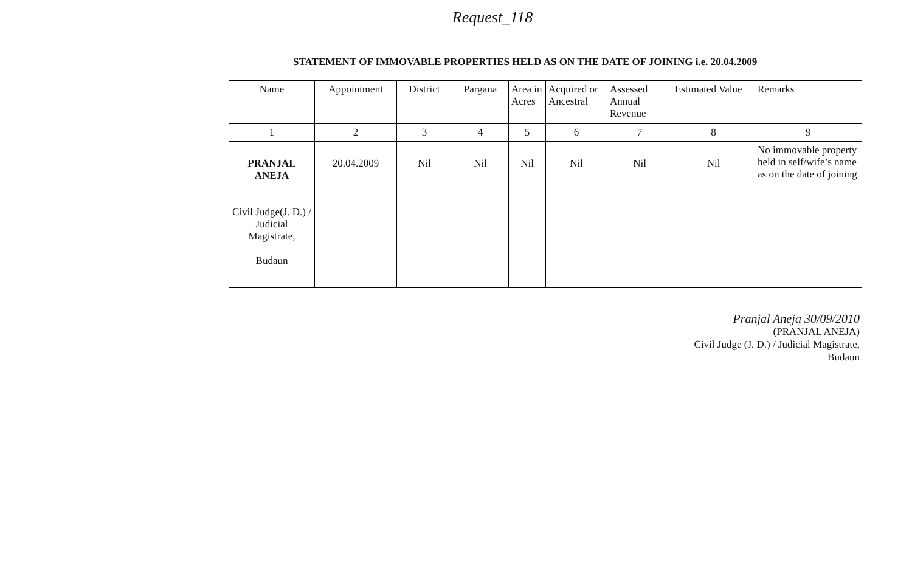Request_118
STATEMENT OF IMMOVABLE PROPERTIES HELD AS ON THE DATE OF JOINING i.e. 20.04.2009
| Name | Appointment | District | Pargana | Area in Acres | Acquired or Ancestral | Assessed Annual Revenue | Estimated Value | Remarks |
| --- | --- | --- | --- | --- | --- | --- | --- | --- |
| 1 | 2 | 3 | 4 | 5 | 6 | 7 | 8 | 9 |
| PRANJAL ANEJA Civil Judge(J. D.) / Judicial Magistrate, Budaun | 20.04.2009 | Nil | Nil | Nil | Nil | Nil | Nil | No immovable property held in self/wife’s name as on the date of joining |
Pranjal Aneja 30/09/2010
(PRANJAL ANEJA)
Civil Judge (J. D.) / Judicial Magistrate,
Budaun